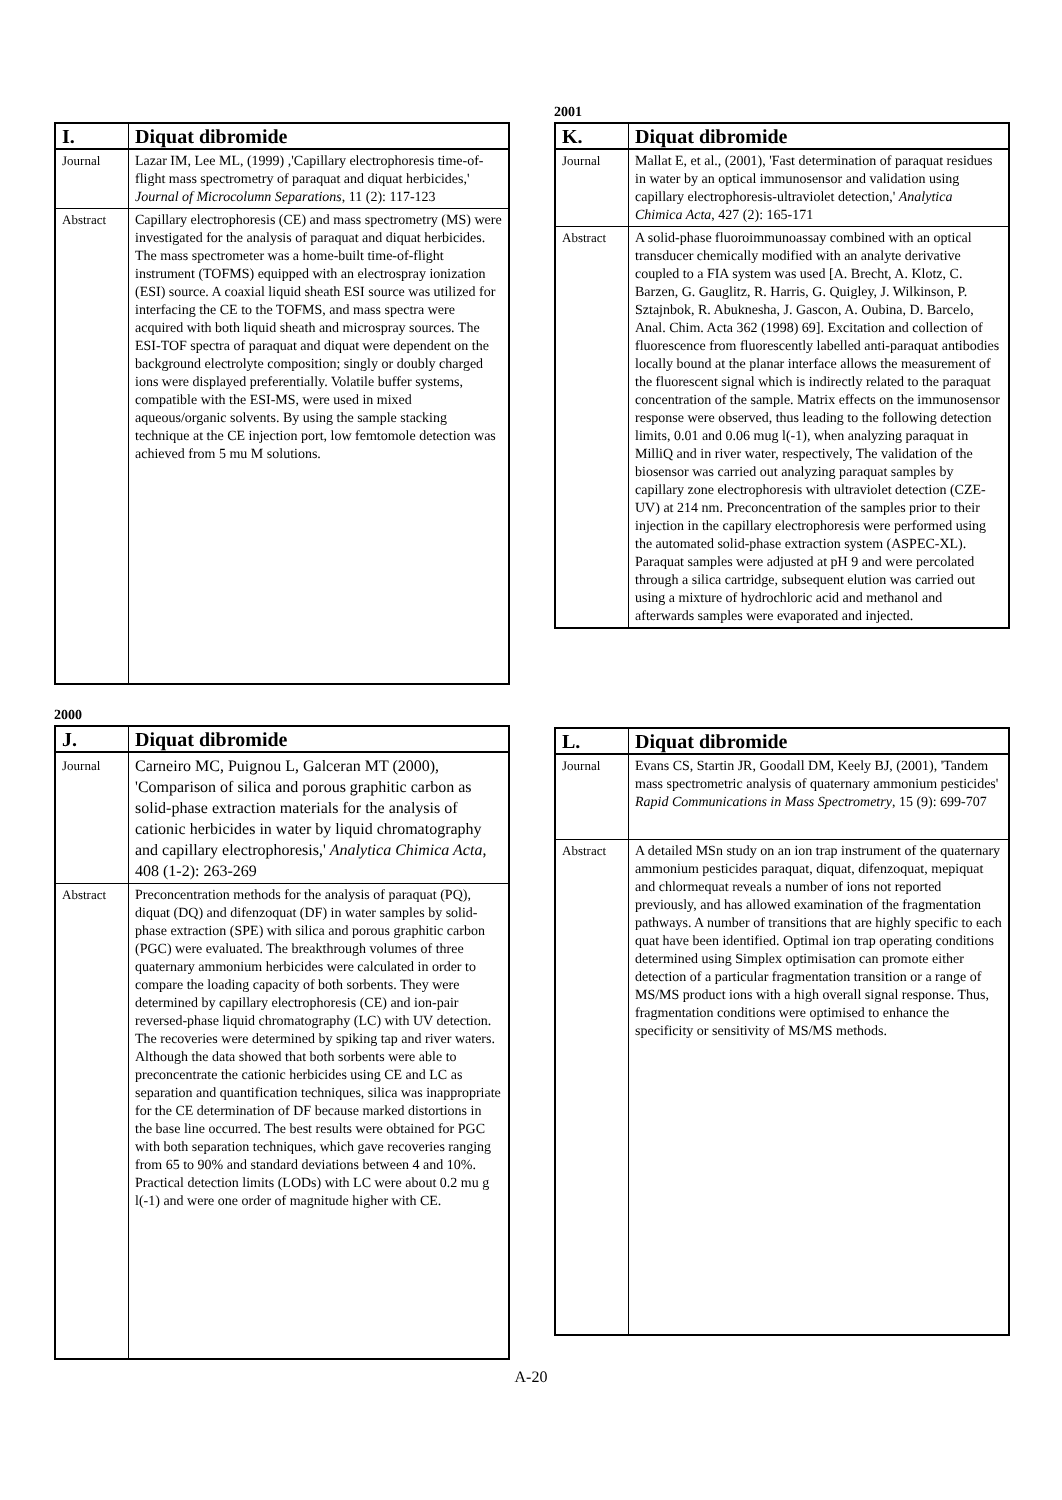| I. | Diquat dibromide |
| --- | --- |
| Journal | Lazar IM, Lee ML, (1999) ,'Capillary electrophoresis time-of-flight mass spectrometry of paraquat and diquat herbicides,' Journal of Microcolumn Separations , 11 (2): 117-123 |
| Abstract | Capillary electrophoresis (CE) and mass spectrometry (MS) were investigated for the analysis of paraquat and diquat herbicides. The mass spectrometer was a home-built time-of-flight instrument (TOFMS) equipped with an electrospray ionization (ESI) source. A coaxial liquid sheath ESI source was utilized for interfacing the CE to the TOFMS, and mass spectra were acquired with both liquid sheath and microspray sources. The ESI-TOF spectra of paraquat and diquat were dependent on the background electrolyte composition; singly or doubly charged ions were displayed preferentially. Volatile buffer systems, compatible with the ESI-MS, were used in mixed aqueous/organic solvents. By using the sample stacking technique at the CE injection port, low femtomole detection was achieved from 5 mu M solutions. |
2001
| K. | Diquat dibromide |
| --- | --- |
| Journal | Mallat E, et al., (2001), 'Fast determination of paraquat residues in water by an optical immunosensor and validation using capillary electrophoresis-ultraviolet detection,' Analytica Chimica Acta , 427 (2): 165-171 |
| Abstract | A solid-phase fluoroimmunoassay combined with an optical transducer chemically modified with an analyte derivative coupled to a FIA system was used [A. Brecht, A. Klotz, C. Barzen, G. Gauglitz, R. Harris, G. Quigley, J. Wilkinson, P. Sztajnbok, R. Abuknesha, J. Gascon, A. Oubina, D. Barcelo, Anal. Chim. Acta 362 (1998) 69]. Excitation and collection of fluorescence from fluorescently labelled anti-paraquat antibodies locally bound at the planar interface allows the measurement of the fluorescent signal which is indirectly related to the paraquat concentration of the sample. Matrix effects on the immunosensor response were observed, thus leading to the following detection limits, 0.01 and 0.06 mug l(-1), when analyzing paraquat in MilliQ and in river water, respectively, The validation of the biosensor was carried out analyzing paraquat samples by capillary zone electrophoresis with ultraviolet detection (CZE-UV) at 214 nm. Preconcentration of the samples prior to their injection in the capillary electrophoresis were performed using the automated solid-phase extraction system (ASPEC-XL). Paraquat samples were adjusted at pH 9 and were percolated through a silica cartridge, subsequent elution was carried out using a mixture of hydrochloric acid and methanol and afterwards samples were evaporated and injected. |
2000
| J. | Diquat dibromide |
| --- | --- |
| Journal | Carneiro MC, Puignou L, Galceran MT (2000), 'Comparison of silica and porous graphitic carbon as solid-phase extraction materials for the analysis of cationic herbicides in water by liquid chromatography and capillary electrophoresis,' Analytica Chimica Acta , 408 (1-2): 263-269 |
| Abstract | Preconcentration methods for the analysis of paraquat (PQ), diquat (DQ) and difenzoquat (DF) in water samples by solid-phase extraction (SPE) with silica and porous graphitic carbon (PGC) were evaluated. The breakthrough volumes of three quaternary ammonium herbicides were calculated in order to compare the loading capacity of both sorbents. They were determined by capillary electrophoresis (CE) and ion-pair reversed-phase liquid chromatography (LC) with UV detection. The recoveries were determined by spiking tap and river waters. Although the data showed that both sorbents were able to preconcentrate the cationic herbicides using CE and LC as separation and quantification techniques, silica was inappropriate for the CE determination of DF because marked distortions in the base line occurred. The best results were obtained for PGC with both separation techniques, which gave recoveries ranging from 65 to 90% and standard deviations between 4 and 10%. Practical detection limits (LODs) with LC were about 0.2 mu g l(-1) and were one order of magnitude higher with CE. |
| L. | Diquat dibromide |
| --- | --- |
| Journal | Evans CS, Startin JR, Goodall DM, Keely BJ, (2001), 'Tandem mass spectrometric analysis of quaternary ammonium pesticides' Rapid Communications in Mass Spectrometry , 15 (9): 699-707 |
| Abstract | A detailed MSn study on an ion trap instrument of the quaternary ammonium pesticides paraquat, diquat, difenzoquat, mepiquat and chlormequat reveals a number of ions not reported previously, and has allowed examination of the fragmentation pathways. A number of transitions that are highly specific to each quat have been identified. Optimal ion trap operating conditions determined using Simplex optimisation can promote either detection of a particular fragmentation transition or a range of MS/MS product ions with a high overall signal response. Thus, fragmentation conditions were optimised to enhance the specificity or sensitivity of MS/MS methods. |
A-20